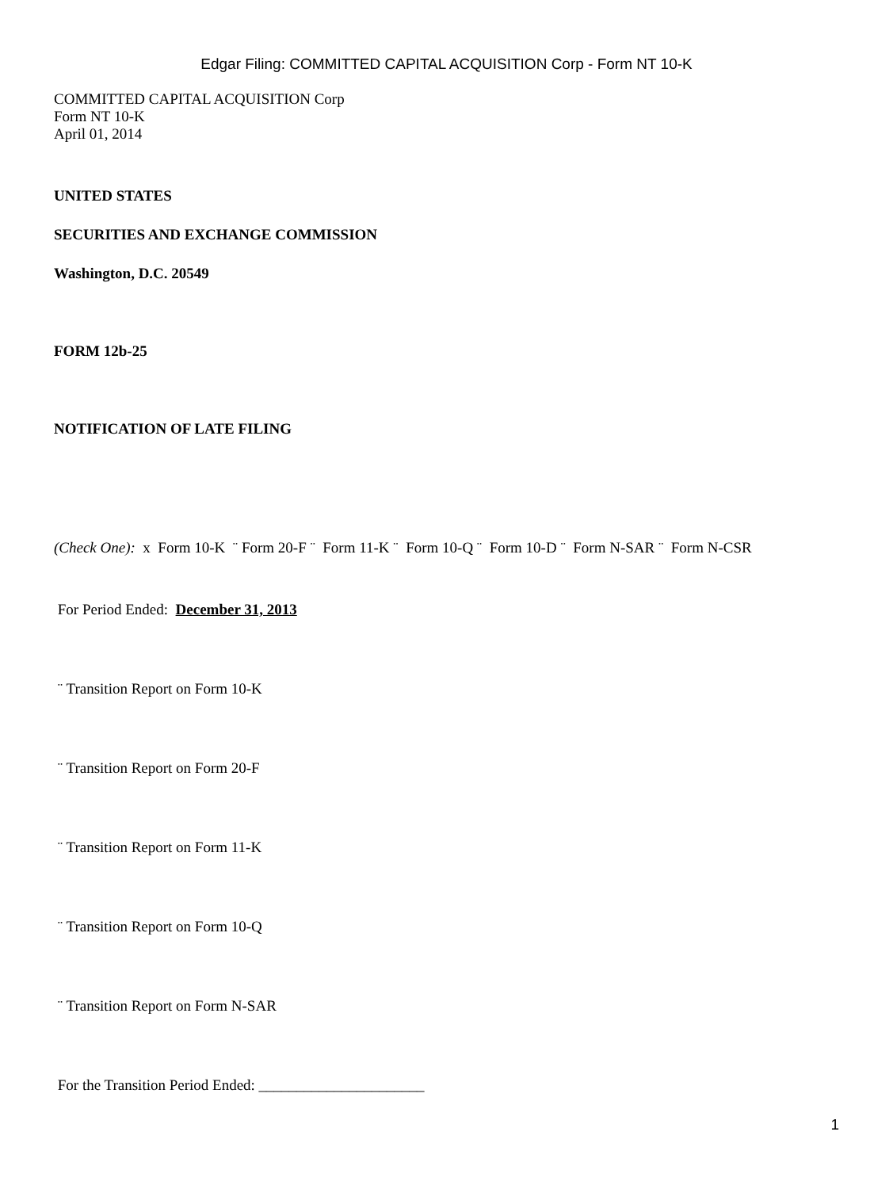Edgar Filing: COMMITTED CAPITAL ACQUISITION Corp - Form NT 10-K
COMMITTED CAPITAL ACQUISITION Corp
Form NT 10-K
April 01, 2014
UNITED STATES
SECURITIES AND EXCHANGE COMMISSION
Washington, D.C. 20549
FORM 12b-25
NOTIFICATION OF LATE FILING
(Check One): x Form 10-K ¨ Form 20-F ¨ Form 11-K ¨ Form 10-Q ¨ Form 10-D ¨ Form N-SAR ¨ Form N-CSR
For Period Ended: December 31, 2013
¨ Transition Report on Form 10-K
¨ Transition Report on Form 20-F
¨ Transition Report on Form 11-K
¨ Transition Report on Form 10-Q
¨ Transition Report on Form N-SAR
For the Transition Period Ended: ______________________
1